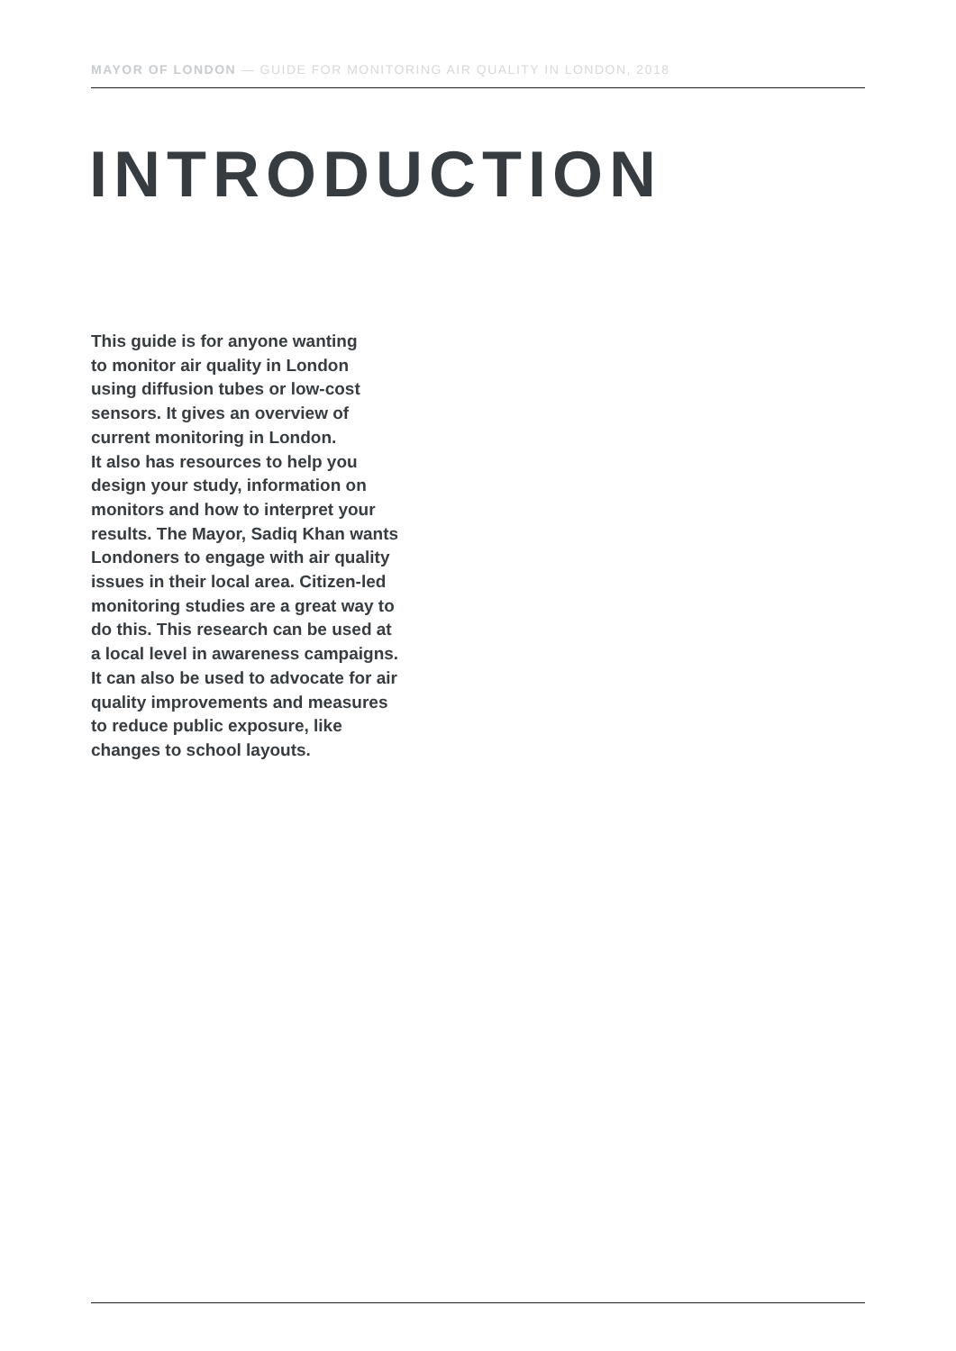MAYOR OF LONDON — GUIDE FOR MONITORING AIR QUALITY IN LONDON, 2018
INTRODUCTION
This guide is for anyone wanting
to monitor air quality in London
using diffusion tubes or low-cost
sensors. It gives an overview of
current monitoring in London.
It also has resources to help you
design your study, information on
monitors and how to interpret your
results. The Mayor, Sadiq Khan wants
Londoners to engage with air quality
issues in their local area. Citizen-led
monitoring studies are a great way to
do this. This research can be used at
a local level in awareness campaigns.
It can also be used to advocate for air
quality improvements and measures
to reduce public exposure, like
changes to school layouts.